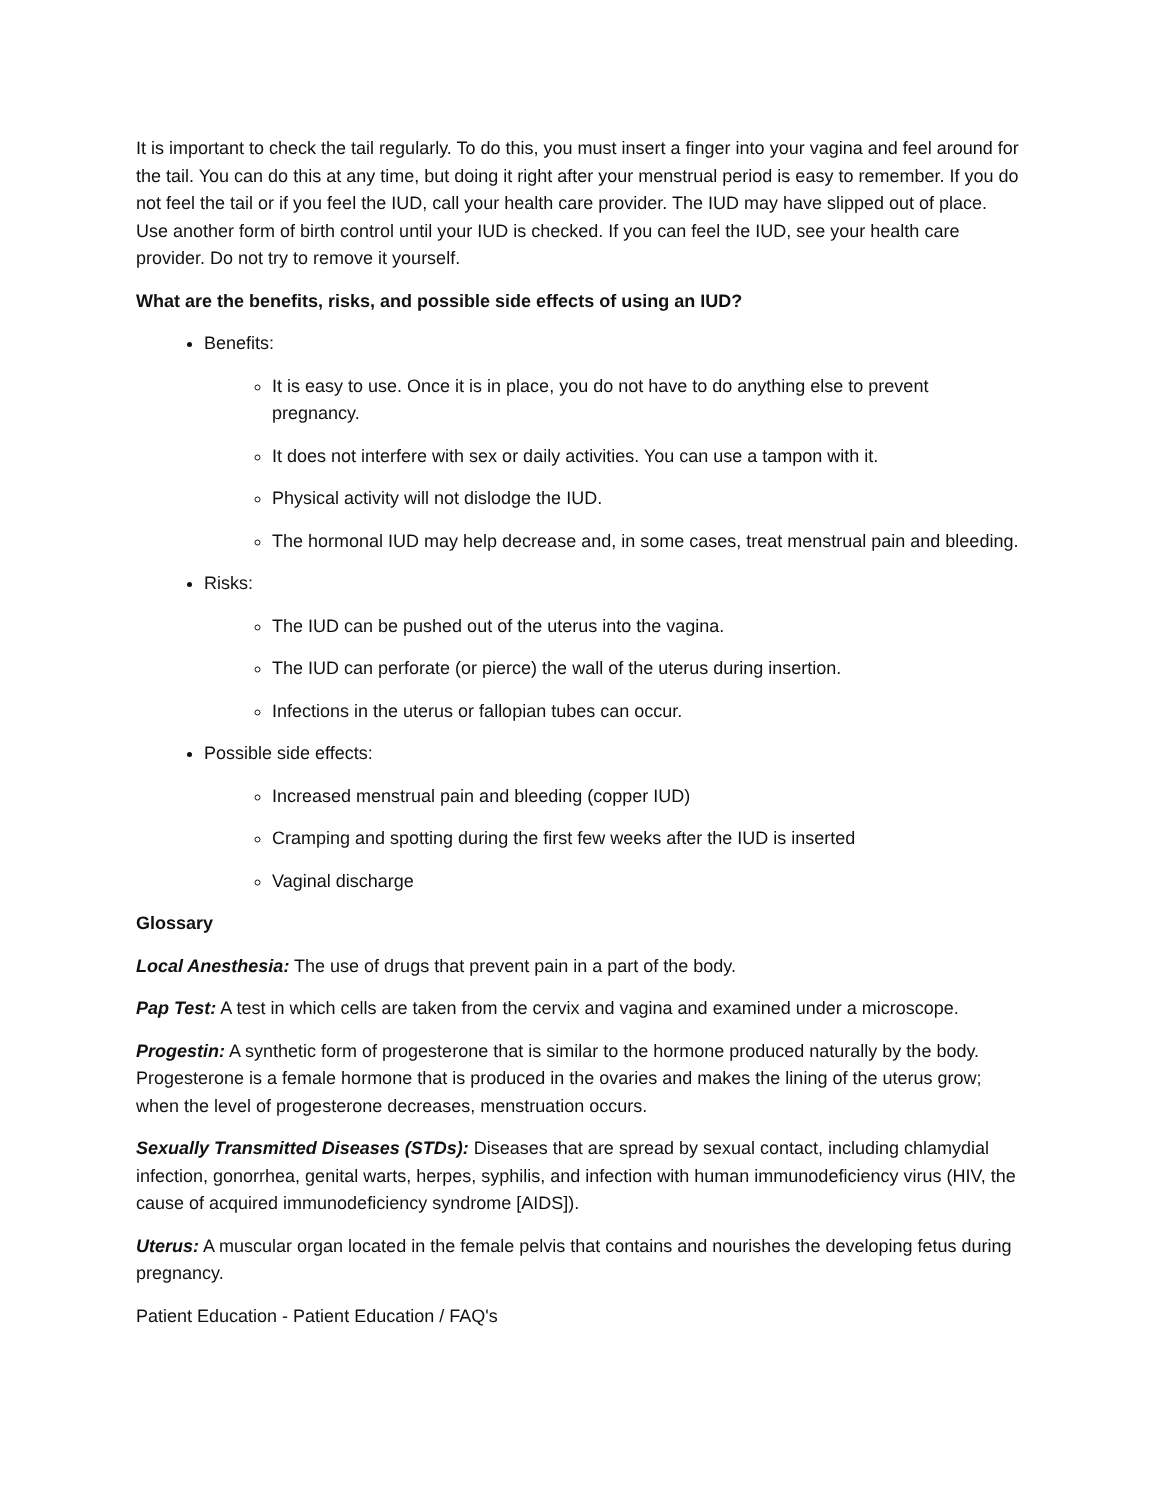It is important to check the tail regularly. To do this, you must insert a finger into your vagina and feel around for the tail. You can do this at any time, but doing it right after your menstrual period is easy to remember. If you do not feel the tail or if you feel the IUD, call your health care provider. The IUD may have slipped out of place. Use another form of birth control until your IUD is checked. If you can feel the IUD, see your health care provider. Do not try to remove it yourself.
What are the benefits, risks, and possible side effects of using an IUD?
Benefits:
It is easy to use. Once it is in place, you do not have to do anything else to prevent pregnancy.
It does not interfere with sex or daily activities. You can use a tampon with it.
Physical activity will not dislodge the IUD.
The hormonal IUD may help decrease and, in some cases, treat menstrual pain and bleeding.
Risks:
The IUD can be pushed out of the uterus into the vagina.
The IUD can perforate (or pierce) the wall of the uterus during insertion.
Infections in the uterus or fallopian tubes can occur.
Possible side effects:
Increased menstrual pain and bleeding (copper IUD)
Cramping and spotting during the first few weeks after the IUD is inserted
Vaginal discharge
Glossary
Local Anesthesia: The use of drugs that prevent pain in a part of the body.
Pap Test: A test in which cells are taken from the cervix and vagina and examined under a microscope.
Progestin: A synthetic form of progesterone that is similar to the hormone produced naturally by the body. Progesterone is a female hormone that is produced in the ovaries and makes the lining of the uterus grow; when the level of progesterone decreases, menstruation occurs.
Sexually Transmitted Diseases (STDs): Diseases that are spread by sexual contact, including chlamydial infection, gonorrhea, genital warts, herpes, syphilis, and infection with human immunodeficiency virus (HIV, the cause of acquired immunodeficiency syndrome [AIDS]).
Uterus: A muscular organ located in the female pelvis that contains and nourishes the developing fetus during pregnancy.
Patient Education - Patient Education / FAQ's